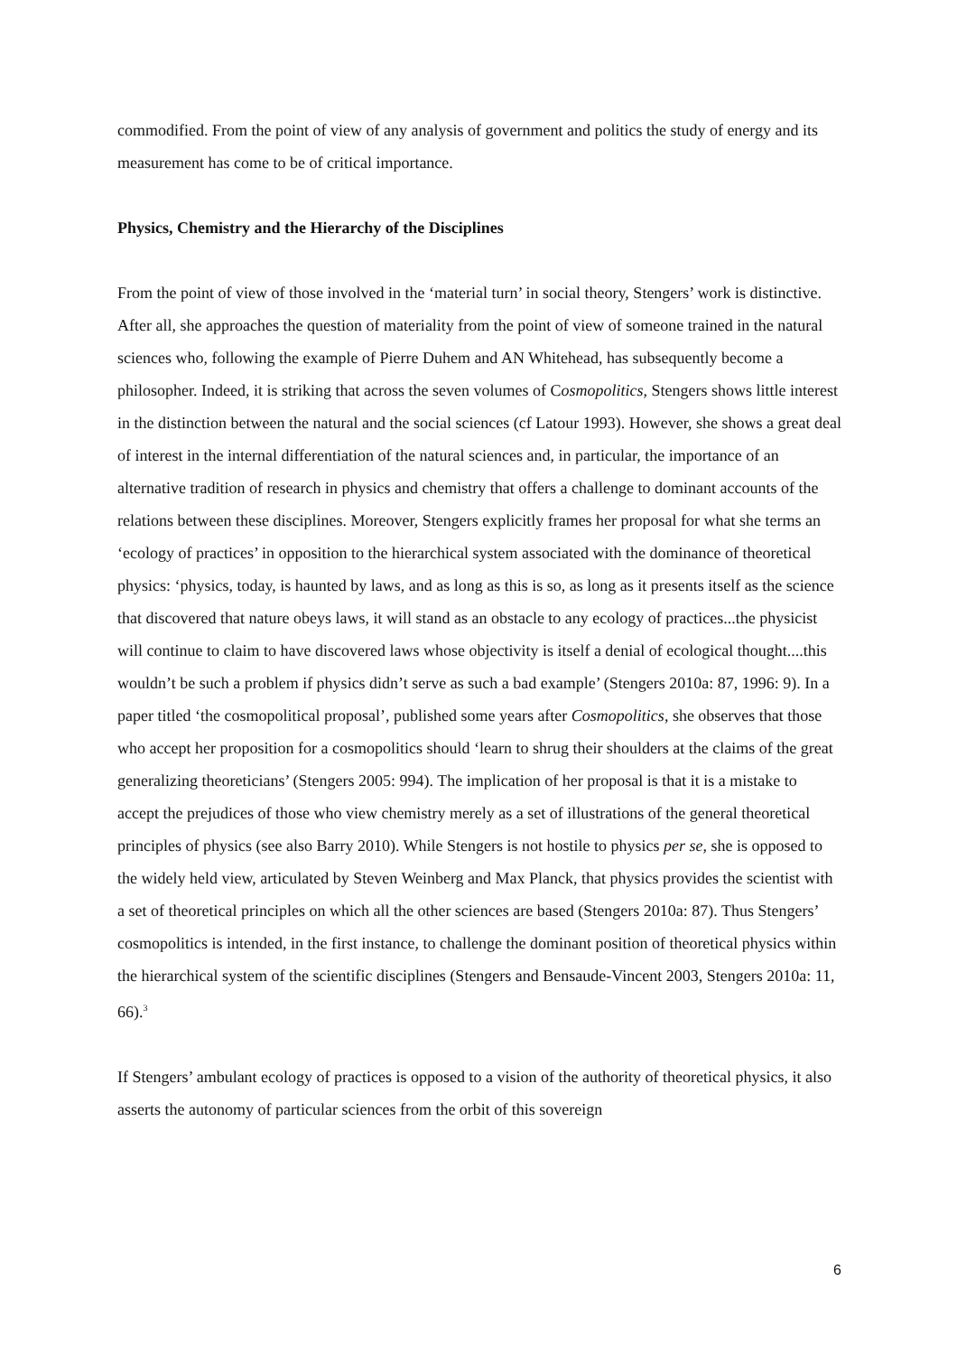commodified. From the point of view of any analysis of government and politics the study of energy and its measurement has come to be of critical importance.
Physics, Chemistry and the Hierarchy of the Disciplines
From the point of view of those involved in the ‘material turn’ in social theory, Stengers’ work is distinctive. After all, she approaches the question of materiality from the point of view of someone trained in the natural sciences who, following the example of Pierre Duhem and AN Whitehead, has subsequently become a philosopher. Indeed, it is striking that across the seven volumes of Cosmopolitics, Stengers shows little interest in the distinction between the natural and the social sciences (cf Latour 1993). However, she shows a great deal of interest in the internal differentiation of the natural sciences and, in particular, the importance of an alternative tradition of research in physics and chemistry that offers a challenge to dominant accounts of the relations between these disciplines. Moreover, Stengers explicitly frames her proposal for what she terms an ‘ecology of practices’ in opposition to the hierarchical system associated with the dominance of theoretical physics: ‘physics, today, is haunted by laws, and as long as this is so, as long as it presents itself as the science that discovered that nature obeys laws, it will stand as an obstacle to any ecology of practices...the physicist will continue to claim to have discovered laws whose objectivity is itself a denial of ecological thought....this wouldn’t be such a problem if physics didn’t serve as such a bad example’ (Stengers 2010a: 87, 1996: 9). In a paper titled ‘the cosmopolitical proposal’, published some years after Cosmopolitics, she observes that those who accept her proposition for a cosmopolitics should ‘learn to shrug their shoulders at the claims of the great generalizing theoreticians’ (Stengers 2005: 994). The implication of her proposal is that it is a mistake to accept the prejudices of those who view chemistry merely as a set of illustrations of the general theoretical principles of physics (see also Barry 2010). While Stengers is not hostile to physics per se, she is opposed to the widely held view, articulated by Steven Weinberg and Max Planck, that physics provides the scientist with a set of theoretical principles on which all the other sciences are based (Stengers 2010a: 87). Thus Stengers’ cosmopolitics is intended, in the first instance, to challenge the dominant position of theoretical physics within the hierarchical system of the scientific disciplines (Stengers and Bensaude-Vincent 2003, Stengers 2010a: 11, 66).<sup>3</sup>
If Stengers’ ambulant ecology of practices is opposed to a vision of the authority of theoretical physics, it also asserts the autonomy of particular sciences from the orbit of this sovereign
6